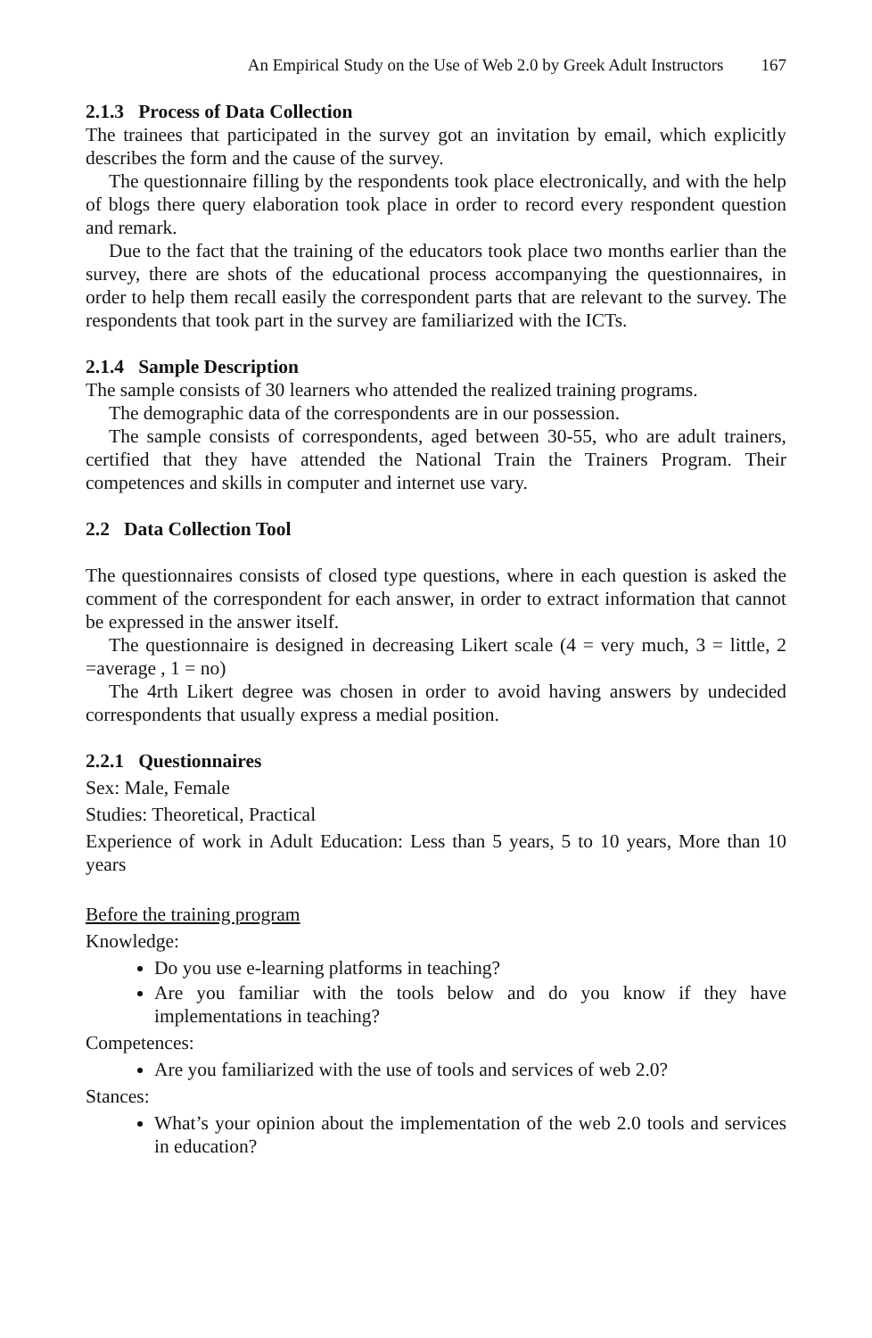An Empirical Study on the Use of Web 2.0 by Greek Adult Instructors 167
2.1.3 Process of Data Collection
The trainees that participated in the survey got an invitation by email, which explicitly describes the form and the cause of the survey.
The questionnaire filling by the respondents took place electronically, and with the help of blogs there query elaboration took place in order to record every respondent question and remark.
Due to the fact that the training of the educators took place two months earlier than the survey, there are shots of the educational process accompanying the questionnaires, in order to help them recall easily the correspondent parts that are relevant to the survey. The respondents that took part in the survey are familiarized with the ICTs.
2.1.4 Sample Description
The sample consists of 30 learners who attended the realized training programs.
The demographic data of the correspondents are in our possession.
The sample consists of correspondents, aged between 30-55, who are adult trainers, certified that they have attended the National Train the Trainers Program. Their competences and skills in computer and internet use vary.
2.2 Data Collection Tool
The questionnaires consists of closed type questions, where in each question is asked the comment of the correspondent for each answer, in order to extract information that cannot be expressed in the answer itself.
The questionnaire is designed in decreasing Likert scale (4 = very much, 3 = little, 2 =average , 1 = no)
The 4rth Likert degree was chosen in order to avoid having answers by undecided correspondents that usually express a medial position.
2.2.1 Questionnaires
Sex: Male, Female
Studies: Theoretical, Practical
Experience of work in Adult Education: Less than 5 years, 5 to 10 years, More than 10 years
Before the training program
Knowledge:
Do you use e-learning platforms in teaching?
Are you familiar with the tools below and do you know if they have implementations in teaching?
Competences:
Are you familiarized with the use of tools and services of web 2.0?
Stances:
What’s your opinion about the implementation of the web 2.0 tools and services in education?